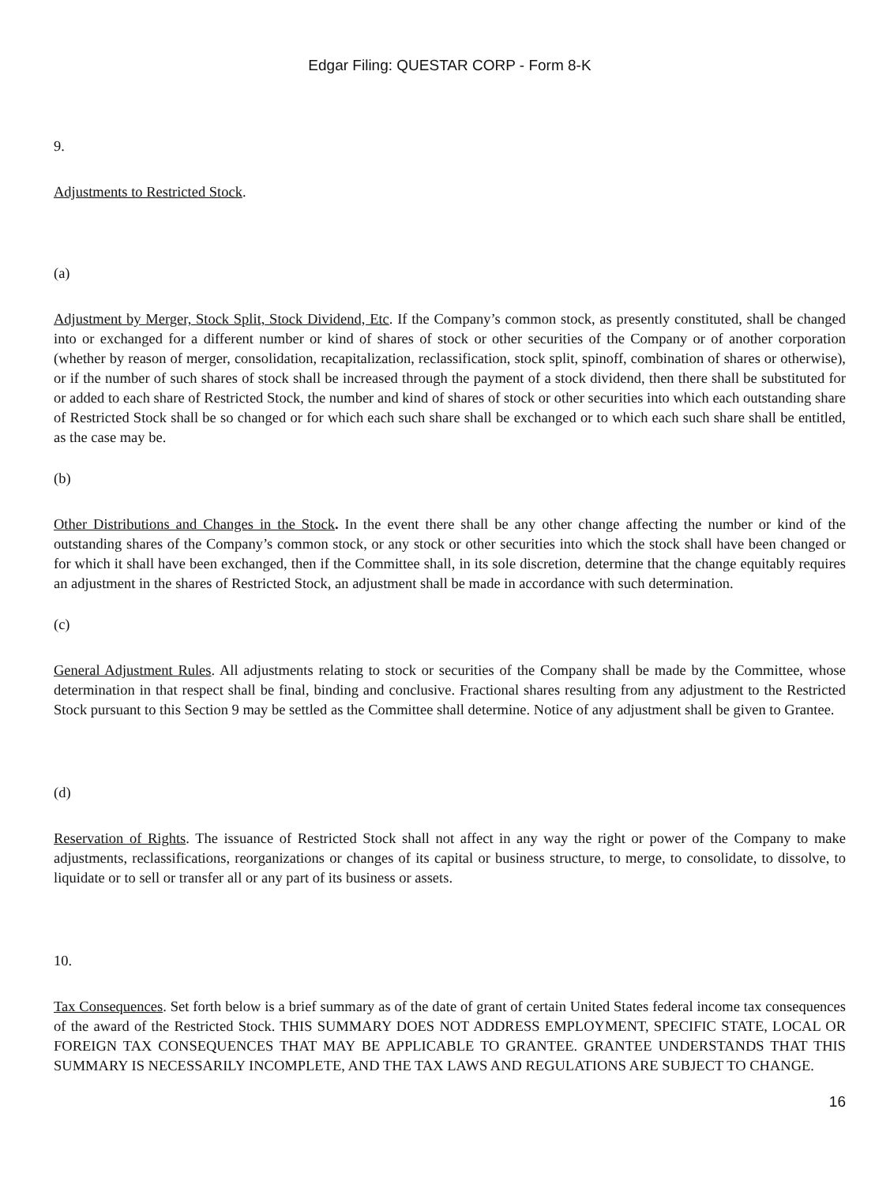Edgar Filing: QUESTAR CORP - Form 8-K
9.
Adjustments to Restricted Stock.
(a)
Adjustment by Merger, Stock Split, Stock Dividend, Etc. If the Company’s common stock, as presently constituted, shall be changed into or exchanged for a different number or kind of shares of stock or other securities of the Company or of another corporation (whether by reason of merger, consolidation, recapitalization, reclassification, stock split, spinoff, combination of shares or otherwise), or if the number of such shares of stock shall be increased through the payment of a stock dividend, then there shall be substituted for or added to each share of Restricted Stock, the number and kind of shares of stock or other securities into which each outstanding share of Restricted Stock shall be so changed or for which each such share shall be exchanged or to which each such share shall be entitled, as the case may be.
(b)
Other Distributions and Changes in the Stock. In the event there shall be any other change affecting the number or kind of the outstanding shares of the Company’s common stock, or any stock or other securities into which the stock shall have been changed or for which it shall have been exchanged, then if the Committee shall, in its sole discretion, determine that the change equitably requires an adjustment in the shares of Restricted Stock, an adjustment shall be made in accordance with such determination.
(c)
General Adjustment Rules. All adjustments relating to stock or securities of the Company shall be made by the Committee, whose determination in that respect shall be final, binding and conclusive. Fractional shares resulting from any adjustment to the Restricted Stock pursuant to this Section 9 may be settled as the Committee shall determine. Notice of any adjustment shall be given to Grantee.
(d)
Reservation of Rights. The issuance of Restricted Stock shall not affect in any way the right or power of the Company to make adjustments, reclassifications, reorganizations or changes of its capital or business structure, to merge, to consolidate, to dissolve, to liquidate or to sell or transfer all or any part of its business or assets.
10.
Tax Consequences. Set forth below is a brief summary as of the date of grant of certain United States federal income tax consequences of the award of the Restricted Stock. THIS SUMMARY DOES NOT ADDRESS EMPLOYMENT, SPECIFIC STATE, LOCAL OR FOREIGN TAX CONSEQUENCES THAT MAY BE APPLICABLE TO GRANTEE. GRANTEE UNDERSTANDS THAT THIS SUMMARY IS NECESSARILY INCOMPLETE, AND THE TAX LAWS AND REGULATIONS ARE SUBJECT TO CHANGE.
16